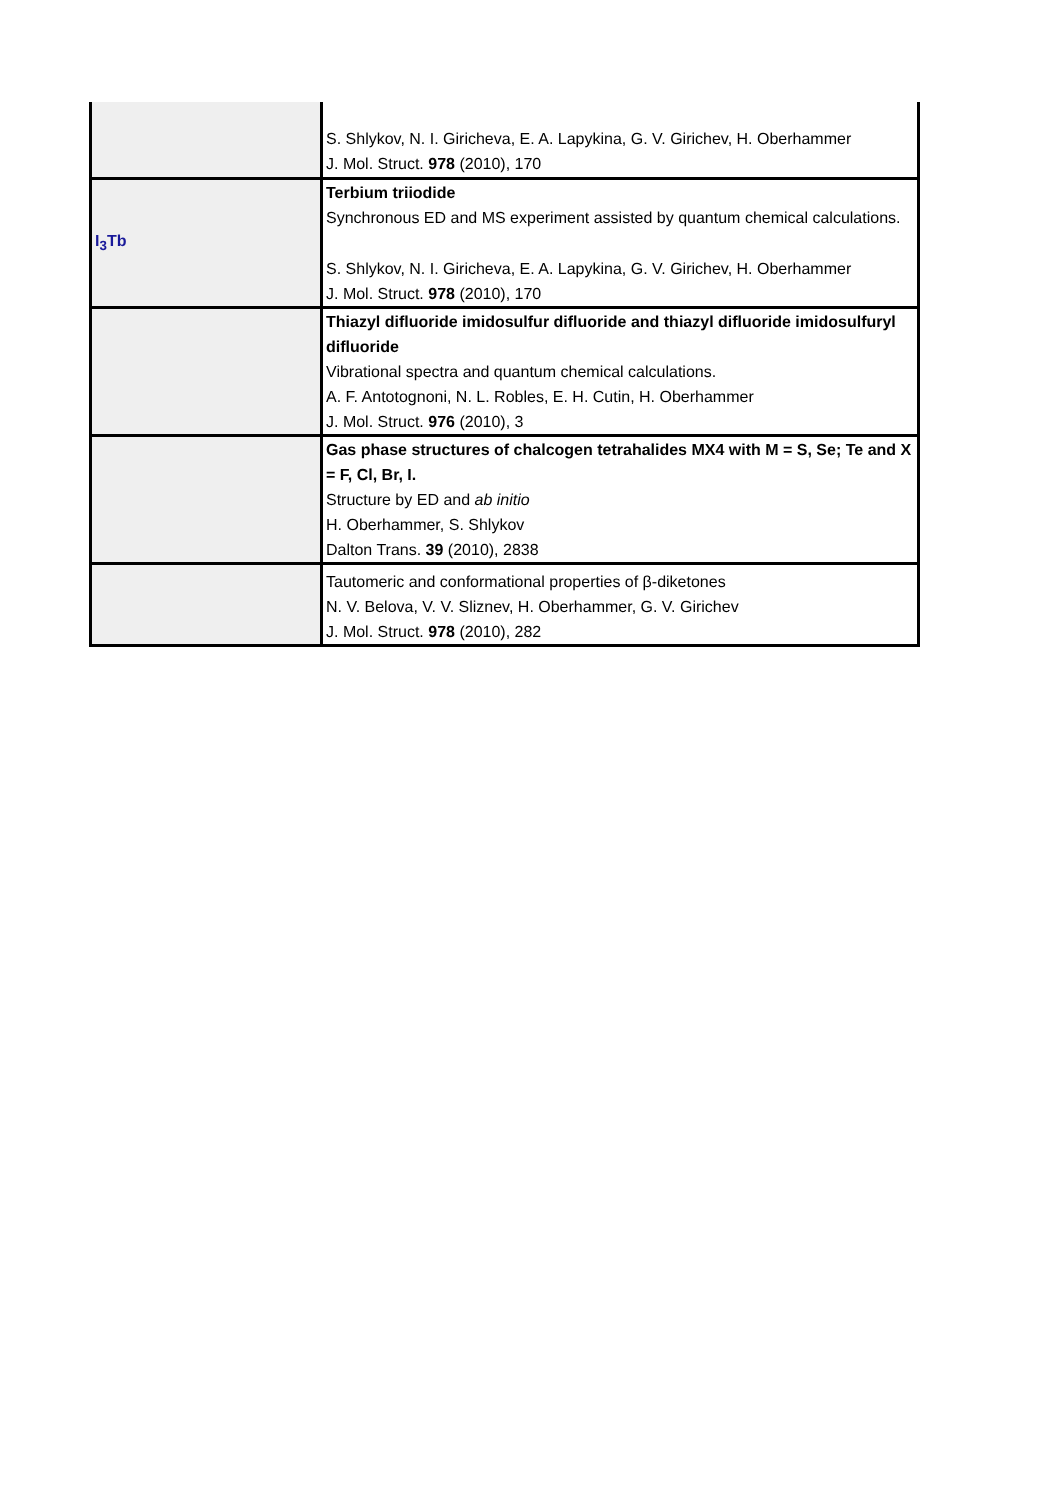| | S. Shlykov, N. I. Giricheva, E. A. Lapykina, G. V. Girichev, H. Oberhammer J. Mol. Struct. 978 (2010), 170 |
| I<sub>3</sub>Tb | Terbium triiodide Synchronous ED and MS experiment assisted by quantum chemical calculations. S. Shlykov, N. I. Giricheva, E. A. Lapykina, G. V. Girichev, H. Oberhammer J. Mol. Struct. 978 (2010), 170 |
| | Thiazyl difluoride imidosulfur difluoride and thiazyl difluoride imidosulfuryl difluoride Vibrational spectra and quantum chemical calculations. A. F. Antotognoni, N. L. Robles, E. H. Cutin, H. Oberhammer J. Mol. Struct. 976 (2010), 3 |
| | Gas phase structures of chalcogen tetrahalides MX4 with M = S, Se; Te and X = F, Cl, Br, I. Structure by ED and ab initio H. Oberhammer, S. Shlykov Dalton Trans. 39 (2010), 2838 |
| | Tautomeric and conformational properties of β-diketones N. V. Belova, V. V. Sliznev, H. Oberhammer, G. V. Girichev J. Mol. Struct. 978 (2010), 282 |